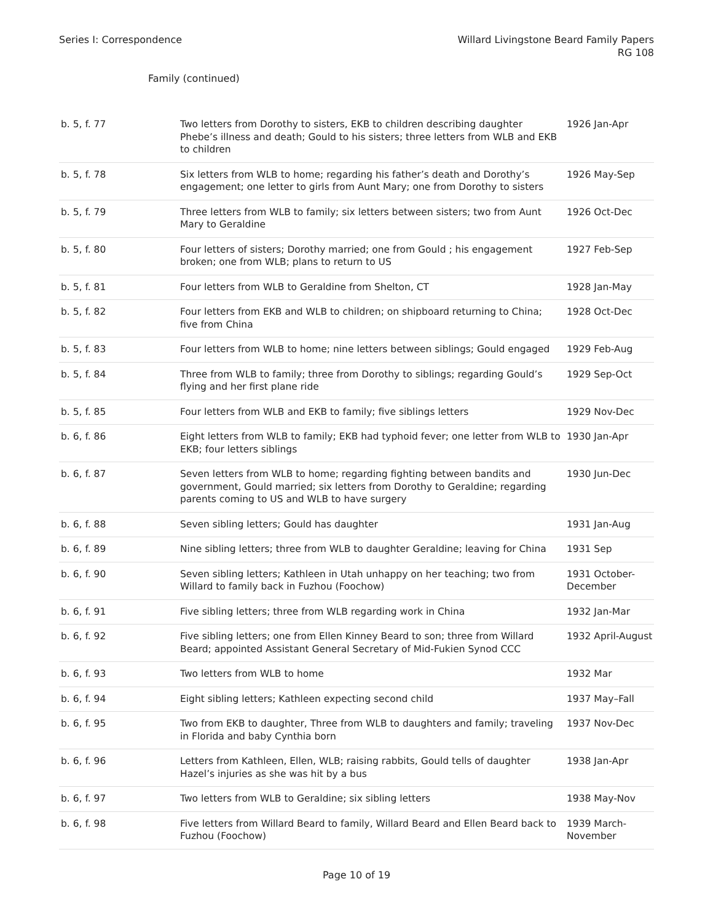Series I: Correspondence Willard Livingstone Beard Family Papers
RG 108
Family (continued)
| b. 5, f. 77 | Two letters from Dorothy to sisters, EKB to children describing daughter Phebe’s illness and death; Gould to his sisters; three letters from WLB and EKB to children | 1926 Jan-Apr |
| b. 5, f. 78 | Six letters from WLB to home; regarding his father’s death and Dorothy’s engagement; one letter to girls from Aunt Mary; one from Dorothy to sisters | 1926 May-Sep |
| b. 5, f. 79 | Three letters from WLB to family; six letters between sisters; two from Aunt Mary to Geraldine | 1926 Oct-Dec |
| b. 5, f. 80 | Four letters of sisters; Dorothy married; one from Gould ; his engagement broken; one from WLB; plans to return to US | 1927 Feb-Sep |
| b. 5, f. 81 | Four letters from WLB to Geraldine from Shelton, CT | 1928 Jan-May |
| b. 5, f. 82 | Four letters from EKB and WLB to children; on shipboard returning to China; five from China | 1928 Oct-Dec |
| b. 5, f. 83 | Four letters from WLB to home; nine letters between siblings; Gould engaged | 1929 Feb-Aug |
| b. 5, f. 84 | Three from WLB to family; three from Dorothy to siblings; regarding Gould’s flying and her first plane ride | 1929 Sep-Oct |
| b. 5, f. 85 | Four letters from WLB and EKB to family; five siblings letters | 1929 Nov-Dec |
| b. 6, f. 86 | Eight letters from WLB to family; EKB had typhoid fever; one letter from WLB to EKB; four letters siblings | 1930 Jan-Apr |
| b. 6, f. 87 | Seven letters from WLB to home; regarding fighting between bandits and government, Gould married; six letters from Dorothy to Geraldine; regarding parents coming to US and WLB to have surgery | 1930 Jun-Dec |
| b. 6, f. 88 | Seven sibling letters; Gould has daughter | 1931 Jan-Aug |
| b. 6, f. 89 | Nine sibling letters; three from WLB to daughter Geraldine; leaving for China | 1931 Sep |
| b. 6, f. 90 | Seven sibling letters; Kathleen in Utah unhappy on her teaching; two from Willard to family back in Fuzhou (Foochow) | 1931 October-December |
| b. 6, f. 91 | Five sibling letters; three from WLB regarding work in China | 1932 Jan-Mar |
| b. 6, f. 92 | Five sibling letters; one from Ellen Kinney Beard to son; three from Willard Beard; appointed Assistant General Secretary of Mid-Fukien Synod CCC | 1932 April-August |
| b. 6, f. 93 | Two letters from WLB to home | 1932 Mar |
| b. 6, f. 94 | Eight sibling letters; Kathleen expecting second child | 1937 May–Fall |
| b. 6, f. 95 | Two from EKB to daughter, Three from WLB to daughters and family; traveling in Florida and baby Cynthia born | 1937 Nov-Dec |
| b. 6, f. 96 | Letters from Kathleen, Ellen, WLB; raising rabbits, Gould tells of daughter Hazel’s injuries as she was hit by a bus | 1938 Jan-Apr |
| b. 6, f. 97 | Two letters from WLB to Geraldine; six sibling letters | 1938 May-Nov |
| b. 6, f. 98 | Five letters from Willard Beard to family, Willard Beard and Ellen Beard back to Fuzhou (Foochow) | 1939 March-November |
Page 10 of 19